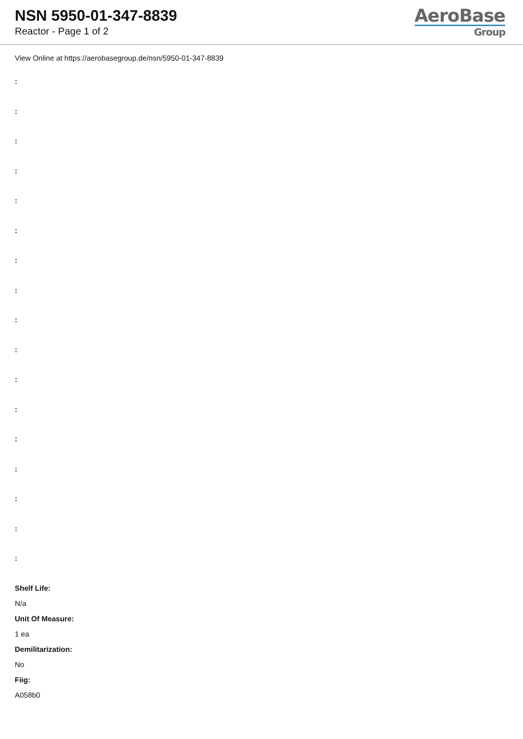NSN 5950-01-347-8839
Reactor - Page 1 of 2
AeroBase
Group
View Online at https://aerobasegroup.de/nsn/5950-01-347-8839
:
:
:
:
:
:
:
:
:
:
:
:
:
:
:
:
:
Shelf Life:
N/a
Unit Of Measure:
1 ea
Demilitarization:
No
Fiig:
A058b0